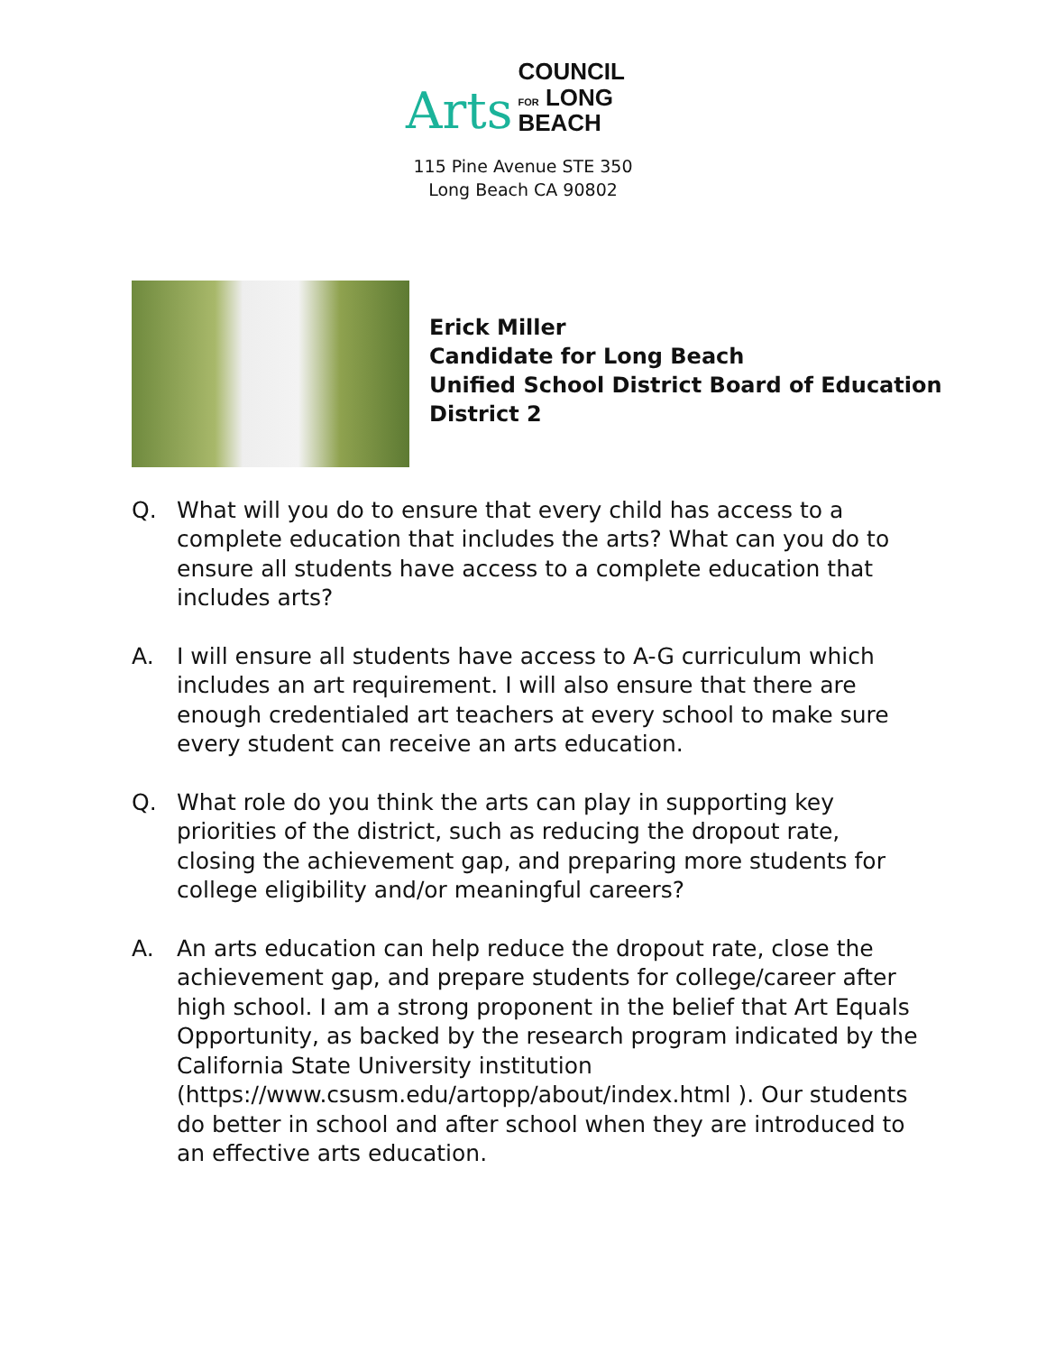Arts
COUNCIL
FOR LONG BEACH
115 Pine Avenue STE 350
Long Beach CA 90802
Erick Miller
Candidate for Long Beach
Unified School District Board of Education
District 2
Q. What will you do to ensure that every child has access to a complete education that includes the arts? What can you do to ensure all students have access to a complete education that includes arts?
A. I will ensure all students have access to A-G curriculum which includes an art requirement. I will also ensure that there are enough credentialed art teachers at every school to make sure every student can receive an arts education.
Q. What role do you think the arts can play in supporting key priorities of the district, such as reducing the dropout rate, closing the achievement gap, and preparing more students for college eligibility and/or meaningful careers?
A. An arts education can help reduce the dropout rate, close the achievement gap, and prepare students for college/career after high school. I am a strong proponent in the belief that Art Equals Opportunity, as backed by the research program indicated by the California State University institution (https://www.csusm.edu/artopp/about/index.html ). Our students do better in school and after school when they are introduced to an effective arts education.